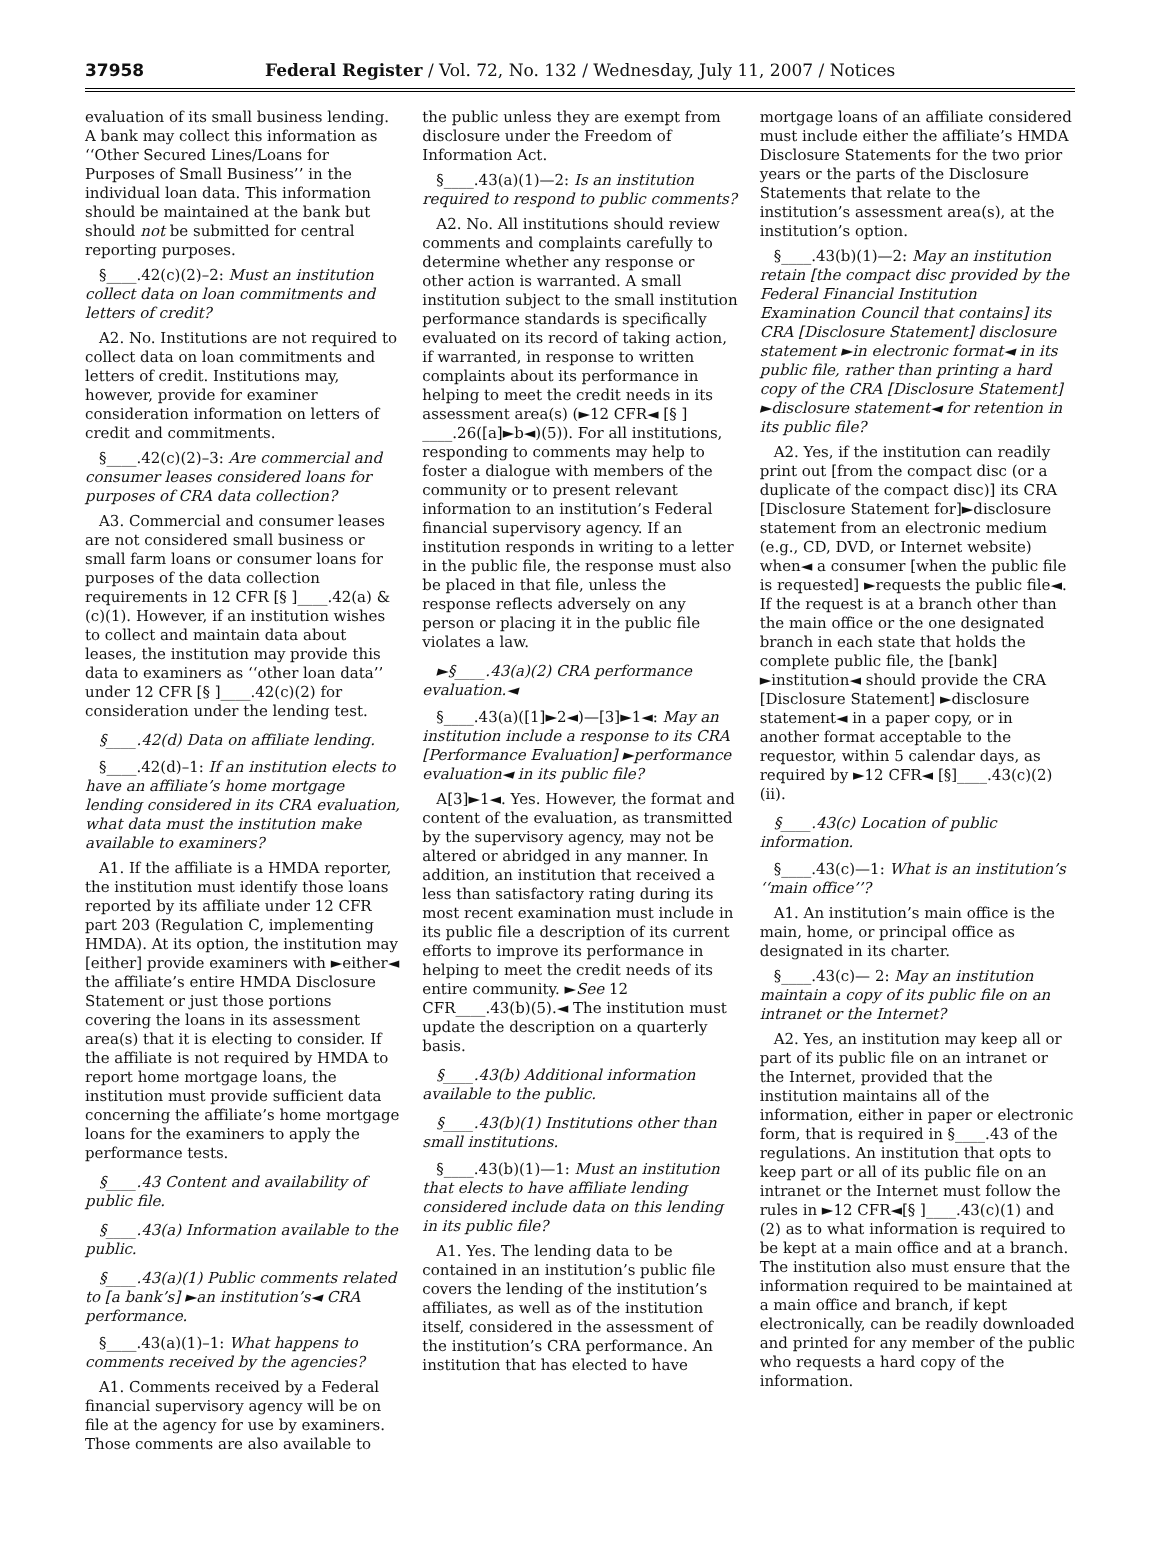37958 Federal Register / Vol. 72, No. 132 / Wednesday, July 11, 2007 / Notices
evaluation of its small business lending. A bank may collect this information as ‘‘Other Secured Lines/Loans for Purposes of Small Business’’ in the individual loan data. This information should be maintained at the bank but should not be submitted for central reporting purposes.
§____.42(c)(2)–2: Must an institution collect data on loan commitments and letters of credit?
A2. No. Institutions are not required to collect data on loan commitments and letters of credit. Institutions may, however, provide for examiner consideration information on letters of credit and commitments.
§____.42(c)(2)–3: Are commercial and consumer leases considered loans for purposes of CRA data collection?
A3. Commercial and consumer leases are not considered small business or small farm loans or consumer loans for purposes of the data collection requirements in 12 CFR [§ ]____.42(a) & (c)(1). However, if an institution wishes to collect and maintain data about leases, the institution may provide this data to examiners as ‘‘other loan data’’ under 12 CFR [§ ]____.42(c)(2) for consideration under the lending test.
§____.42(d) Data on affiliate lending.
§____.42(d)–1: If an institution elects to have an affiliate’s home mortgage lending considered in its CRA evaluation, what data must the institution make available to examiners?
A1. If the affiliate is a HMDA reporter, the institution must identify those loans reported by its affiliate under 12 CFR part 203 (Regulation C, implementing HMDA). At its option, the institution may [either] provide examiners with ►either◄ the affiliate’s entire HMDA Disclosure Statement or just those portions covering the loans in its assessment area(s) that it is electing to consider. If the affiliate is not required by HMDA to report home mortgage loans, the institution must provide sufficient data concerning the affiliate’s home mortgage loans for the examiners to apply the performance tests.
§____.43 Content and availability of public file.
§____.43(a) Information available to the public.
§____.43(a)(1) Public comments related to [a bank’s] ►an institution’s◄ CRA performance.
§____.43(a)(1)–1: What happens to comments received by the agencies?
A1. Comments received by a Federal financial supervisory agency will be on file at the agency for use by examiners. Those comments are also available to
the public unless they are exempt from disclosure under the Freedom of Information Act.
§____.43(a)(1)—2: Is an institution required to respond to public comments?
A2. No. All institutions should review comments and complaints carefully to determine whether any response or other action is warranted. A small institution subject to the small institution performance standards is specifically evaluated on its record of taking action, if warranted, in response to written complaints about its performance in helping to meet the credit needs in its assessment area(s) (►12 CFR◄ [§ ] ____.26([a]►b◄)(5)). For all institutions, responding to comments may help to foster a dialogue with members of the community or to present relevant information to an institution’s Federal financial supervisory agency. If an institution responds in writing to a letter in the public file, the response must also be placed in that file, unless the response reflects adversely on any person or placing it in the public file violates a law.
►§____.43(a)(2) CRA performance evaluation.◄
§____.43(a)([1]►2◄)—[3]►1◄: May an institution include a response to its CRA [Performance Evaluation] ►performance evaluation◄ in its public file?
A[3]►1◄. Yes. However, the format and content of the evaluation, as transmitted by the supervisory agency, may not be altered or abridged in any manner. In addition, an institution that received a less than satisfactory rating during its most recent examination must include in its public file a description of its current efforts to improve its performance in helping to meet the credit needs of its entire community. ►See 12 CFR____.43(b)(5).◄ The institution must update the description on a quarterly basis.
§____.43(b) Additional information available to the public.
§____.43(b)(1) Institutions other than small institutions.
§____.43(b)(1)—1: Must an institution that elects to have affiliate lending considered include data on this lending in its public file?
A1. Yes. The lending data to be contained in an institution’s public file covers the lending of the institution’s affiliates, as well as of the institution itself, considered in the assessment of the institution’s CRA performance. An institution that has elected to have
mortgage loans of an affiliate considered must include either the affiliate’s HMDA Disclosure Statements for the two prior years or the parts of the Disclosure Statements that relate to the institution’s assessment area(s), at the institution’s option.
§____.43(b)(1)—2: May an institution retain [the compact disc provided by the Federal Financial Institution Examination Council that contains] its CRA [Disclosure Statement] disclosure statement ►in electronic format◄ in its public file, rather than printing a hard copy of the CRA [Disclosure Statement] ►disclosure statement◄ for retention in its public file?
A2. Yes, if the institution can readily print out [from the compact disc (or a duplicate of the compact disc)] its CRA [Disclosure Statement for]►disclosure statement from an electronic medium (e.g., CD, DVD, or Internet website) when◄ a consumer [when the public file is requested] ►requests the public file◄. If the request is at a branch other than the main office or the one designated branch in each state that holds the complete public file, the [bank] ►institution◄ should provide the CRA [Disclosure Statement] ►disclosure statement◄ in a paper copy, or in another format acceptable to the requestor, within 5 calendar days, as required by ►12 CFR◄ [§]____.43(c)(2)(ii).
§____.43(c) Location of public information.
§____.43(c)—1: What is an institution’s ‘‘main office’’?
A1. An institution’s main office is the main, home, or principal office as designated in its charter.
§____.43(c)— 2: May an institution maintain a copy of its public file on an intranet or the Internet?
A2. Yes, an institution may keep all or part of its public file on an intranet or the Internet, provided that the institution maintains all of the information, either in paper or electronic form, that is required in §____.43 of the regulations. An institution that opts to keep part or all of its public file on an intranet or the Internet must follow the rules in ►12 CFR◄[§ ]____.43(c)(1) and (2) as to what information is required to be kept at a main office and at a branch. The institution also must ensure that the information required to be maintained at a main office and branch, if kept electronically, can be readily downloaded and printed for any member of the public who requests a hard copy of the information.